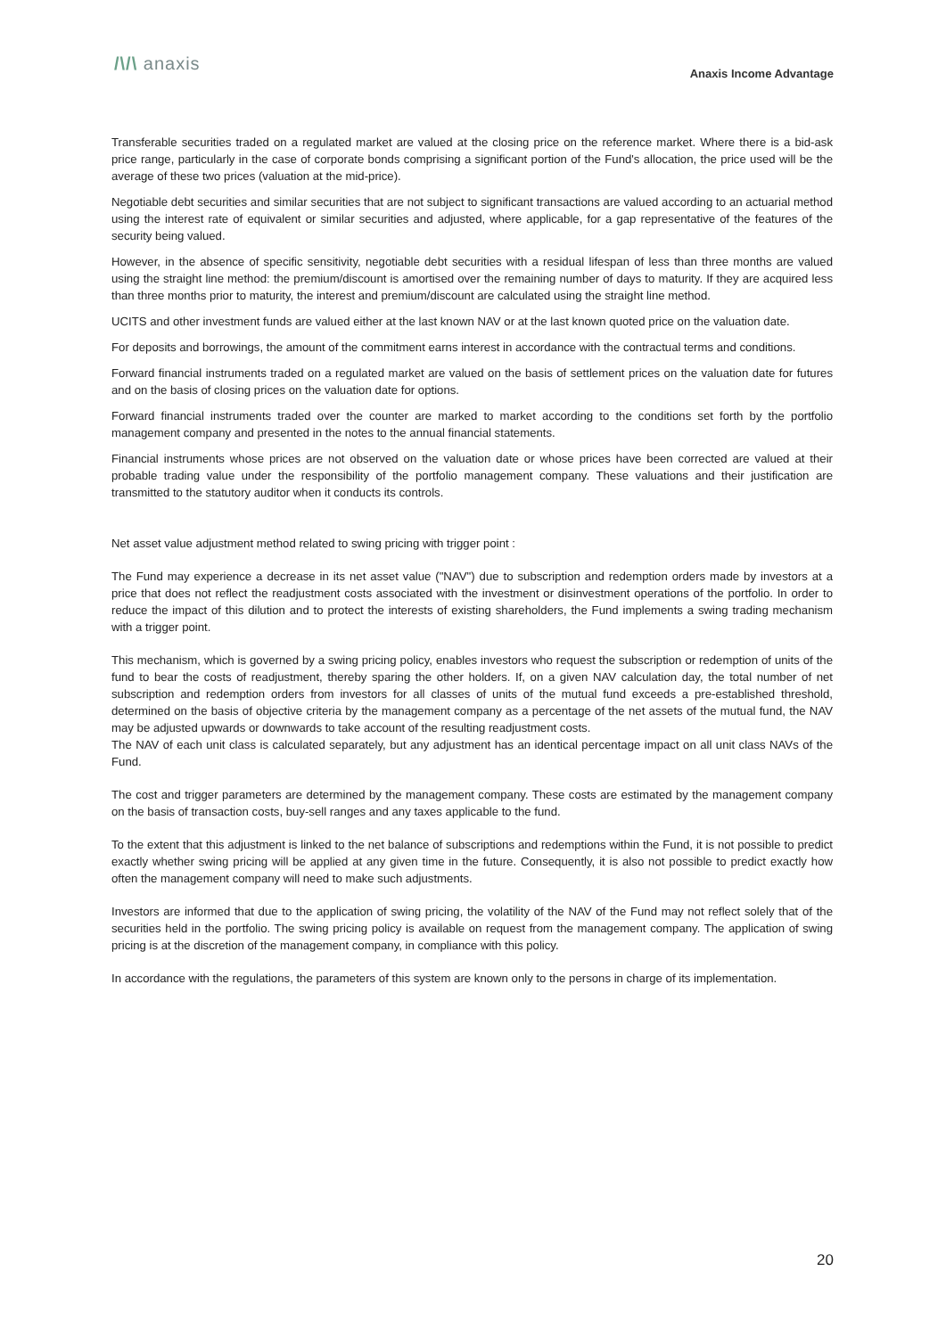/\/\ anaxis Anaxis Income Advantage
Transferable securities traded on a regulated market are valued at the closing price on the reference market. Where there is a bid-ask price range, particularly in the case of corporate bonds comprising a significant portion of the Fund's allocation, the price used will be the average of these two prices (valuation at the mid-price).
Negotiable debt securities and similar securities that are not subject to significant transactions are valued according to an actuarial method using the interest rate of equivalent or similar securities and adjusted, where applicable, for a gap representative of the features of the security being valued.
However, in the absence of specific sensitivity, negotiable debt securities with a residual lifespan of less than three months are valued using the straight line method: the premium/discount is amortised over the remaining number of days to maturity. If they are acquired less than three months prior to maturity, the interest and premium/discount are calculated using the straight line method.
UCITS and other investment funds are valued either at the last known NAV or at the last known quoted price on the valuation date.
For deposits and borrowings, the amount of the commitment earns interest in accordance with the contractual terms and conditions.
Forward financial instruments traded on a regulated market are valued on the basis of settlement prices on the valuation date for futures and on the basis of closing prices on the valuation date for options.
Forward financial instruments traded over the counter are marked to market according to the conditions set forth by the portfolio management company and presented in the notes to the annual financial statements.
Financial instruments whose prices are not observed on the valuation date or whose prices have been corrected are valued at their probable trading value under the responsibility of the portfolio management company. These valuations and their justification are transmitted to the statutory auditor when it conducts its controls.
Net asset value adjustment method related to swing pricing with trigger point :
The Fund may experience a decrease in its net asset value ("NAV") due to subscription and redemption orders made by investors at a price that does not reflect the readjustment costs associated with the investment or disinvestment operations of the portfolio. In order to reduce the impact of this dilution and to protect the interests of existing shareholders, the Fund implements a swing trading mechanism with a trigger point.
This mechanism, which is governed by a swing pricing policy, enables investors who request the subscription or redemption of units of the fund to bear the costs of readjustment, thereby sparing the other holders. If, on a given NAV calculation day, the total number of net subscription and redemption orders from investors for all classes of units of the mutual fund exceeds a pre-established threshold, determined on the basis of objective criteria by the management company as a percentage of the net assets of the mutual fund, the NAV may be adjusted upwards or downwards to take account of the resulting readjustment costs.
The NAV of each unit class is calculated separately, but any adjustment has an identical percentage impact on all unit class NAVs of the Fund.
The cost and trigger parameters are determined by the management company. These costs are estimated by the management company on the basis of transaction costs, buy-sell ranges and any taxes applicable to the fund.
To the extent that this adjustment is linked to the net balance of subscriptions and redemptions within the Fund, it is not possible to predict exactly whether swing pricing will be applied at any given time in the future. Consequently, it is also not possible to predict exactly how often the management company will need to make such adjustments.
Investors are informed that due to the application of swing pricing, the volatility of the NAV of the Fund may not reflect solely that of the securities held in the portfolio. The swing pricing policy is available on request from the management company. The application of swing pricing is at the discretion of the management company, in compliance with this policy.
In accordance with the regulations, the parameters of this system are known only to the persons in charge of its implementation.
20